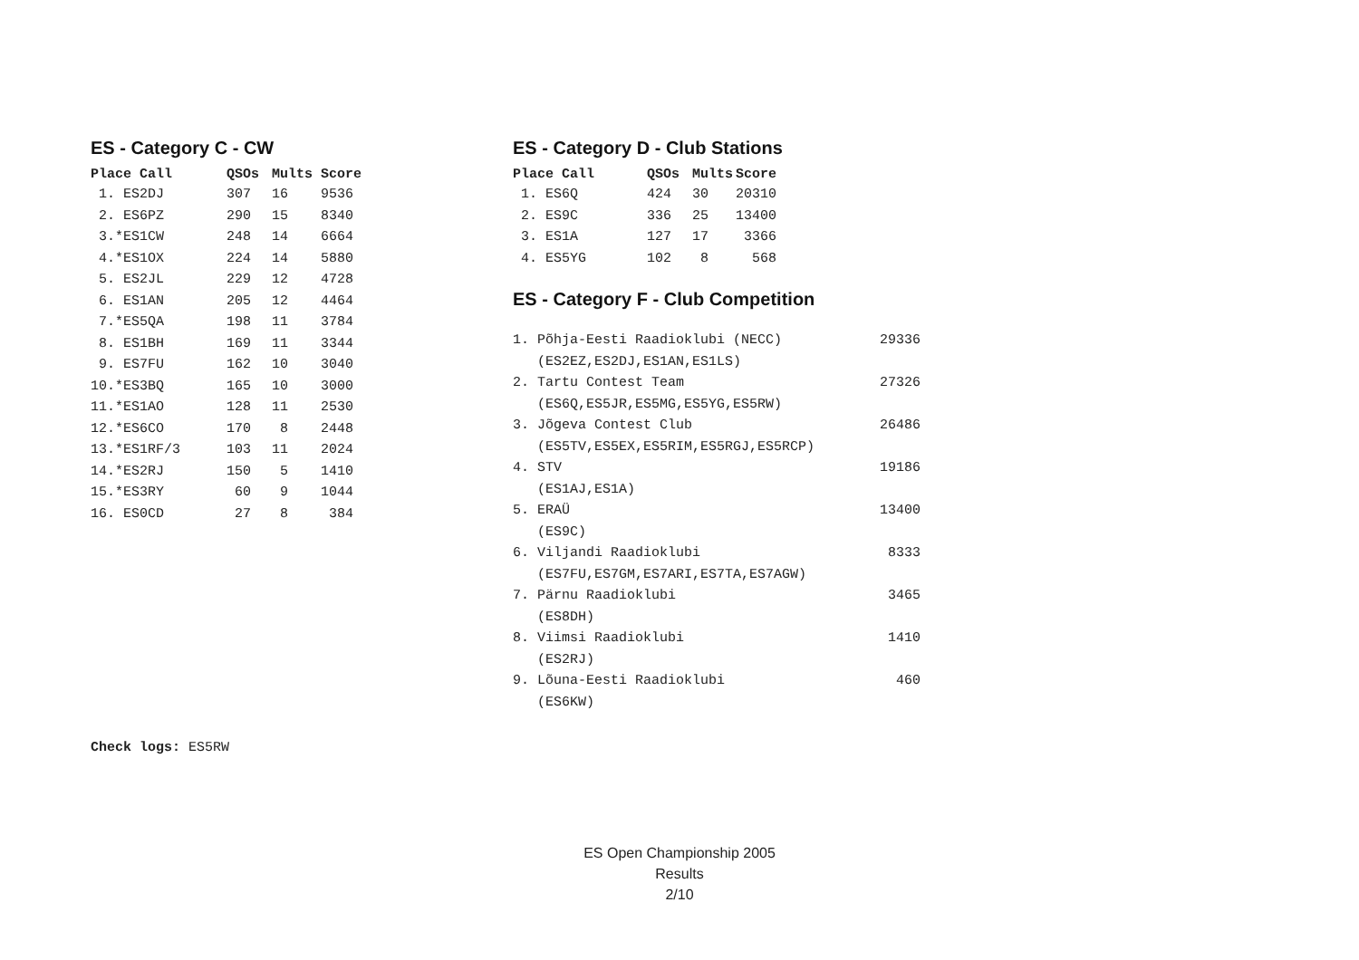ES - Category C - CW
| Place Call | QSOs | Mults | Score |
| --- | --- | --- | --- |
| 1. ES2DJ | 307 | 16 | 9536 |
| 2. ES6PZ | 290 | 15 | 8340 |
| 3.*ES1CW | 248 | 14 | 6664 |
| 4.*ES1OX | 224 | 14 | 5880 |
| 5. ES2JL | 229 | 12 | 4728 |
| 6. ES1AN | 205 | 12 | 4464 |
| 7.*ES5QA | 198 | 11 | 3784 |
| 8. ES1BH | 169 | 11 | 3344 |
| 9. ES7FU | 162 | 10 | 3040 |
| 10.*ES3BQ | 165 | 10 | 3000 |
| 11.*ES1AO | 128 | 11 | 2530 |
| 12.*ES6CO | 170 | 8 | 2448 |
| 13.*ES1RF/3 | 103 | 11 | 2024 |
| 14.*ES2RJ | 150 | 5 | 1410 |
| 15.*ES3RY | 60 | 9 | 1044 |
| 16. ES0CD | 27 | 8 | 384 |
ES - Category D - Club Stations
| Place Call | QSOs | Mults | Score |
| --- | --- | --- | --- |
| 1. ES6Q | 424 | 30 | 20310 |
| 2. ES9C | 336 | 25 | 13400 |
| 3. ES1A | 127 | 17 | 3366 |
| 4. ES5YG | 102 | 8 | 568 |
ES - Category F - Club Competition
| 1. Põhja-Eesti Raadioklubi (NECC) | 29336 |
| (ES2EZ,ES2DJ,ES1AN,ES1LS) | |
| 2. Tartu Contest Team | 27326 |
| (ES6Q,ES5JR,ES5MG,ES5YG,ES5RW) | |
| 3. Jõgeva Contest Club | 26486 |
| (ES5TV,ES5EX,ES5RIM,ES5RGJ,ES5RCP) | |
| 4. STV | 19186 |
| (ES1AJ,ES1A) | |
| 5. ERAÜ | 13400 |
| (ES9C) | |
| 6. Viljandi Raadioklubi | 8333 |
| (ES7FU,ES7GM,ES7ARI,ES7TA,ES7AGW) | |
| 7. Pärnu Raadioklubi | 3465 |
| (ES8DH) | |
| 8. Viimsi Raadioklubi | 1410 |
| (ES2RJ) | |
| 9. Lõuna-Eesti Raadioklubi | 460 |
| (ES6KW) | |
Check logs: ES5RW
ES Open Championship 2005
Results
2/10